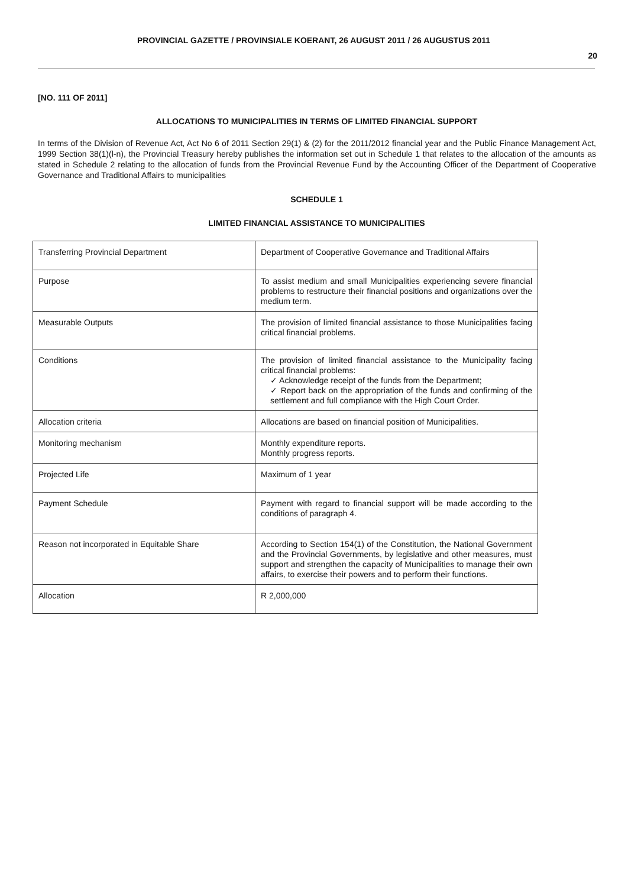PROVINCIAL GAZETTE / PROVINSIALE KOERANT, 26 AUGUST 2011 / 26 AUGUSTUS 2011
20
[NO. 111 OF 2011]
ALLOCATIONS TO MUNICIPALITIES IN TERMS OF LIMITED FINANCIAL SUPPORT
In terms of the Division of Revenue Act, Act No 6 of 2011 Section 29(1) & (2) for the 2011/2012 financial year and the Public Finance Management Act, 1999 Section 38(1)(l-n), the Provincial Treasury hereby publishes the information set out in Schedule 1 that relates to the allocation of the amounts as stated in Schedule 2 relating to the allocation of funds from the Provincial Revenue Fund by the Accounting Officer of the Department of Cooperative Governance and Traditional Affairs to municipalities
SCHEDULE 1
LIMITED FINANCIAL ASSISTANCE TO MUNICIPALITIES
| Transferring Provincial Department | Department of Cooperative Governance and Traditional Affairs |
| Purpose | To assist medium and small Municipalities experiencing severe financial problems to restructure their financial positions and organizations over the medium term. |
| Measurable Outputs | The provision of limited financial assistance to those Municipalities facing critical financial problems. |
| Conditions | The provision of limited financial assistance to the Municipality facing critical financial problems: ✓ Acknowledge receipt of the funds from the Department; ✓ Report back on the appropriation of the funds and confirming of the settlement and full compliance with the High Court Order. |
| Allocation criteria | Allocations are based on financial position of Municipalities. |
| Monitoring mechanism | Monthly expenditure reports. Monthly progress reports. |
| Projected Life | Maximum of 1 year |
| Payment Schedule | Payment with regard to financial support will be made according to the conditions of paragraph 4. |
| Reason not incorporated in Equitable Share | According to Section 154(1) of the Constitution, the National Government and the Provincial Governments, by legislative and other measures, must support and strengthen the capacity of Municipalities to manage their own affairs, to exercise their powers and to perform their functions. |
| Allocation | R 2,000,000 |